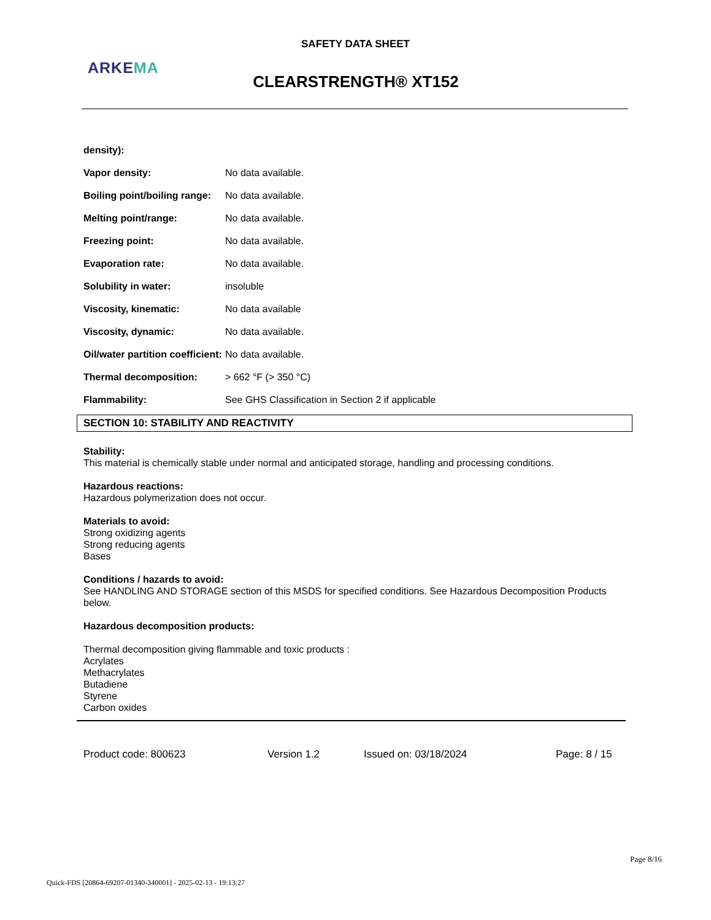SAFETY DATA SHEET
ARKEMA
CLEARSTRENGTH® XT152
| density): | |
| Vapor density: | No data available. |
| Boiling point/boiling range: | No data available. |
| Melting point/range: | No data available. |
| Freezing point: | No data available. |
| Evaporation rate: | No data available. |
| Solubility in water: | insoluble |
| Viscosity, kinematic: | No data available |
| Viscosity, dynamic: | No data available. |
| Oil/water partition coefficient: | No data available. |
| Thermal decomposition: | > 662 °F (> 350 °C) |
| Flammability: | See GHS Classification in Section 2 if applicable |
SECTION 10: STABILITY AND REACTIVITY
Stability:
This material is chemically stable under normal and anticipated storage, handling and processing conditions.
Hazardous reactions:
Hazardous polymerization does not occur.
Materials to avoid:
Strong oxidizing agents
Strong reducing agents
Bases
Conditions / hazards to avoid:
See HANDLING AND STORAGE section of this MSDS for specified conditions. See Hazardous Decomposition Products below.
Hazardous decomposition products:
Thermal decomposition giving flammable and toxic products :
Acrylates
Methacrylates
Butadiene
Styrene
Carbon oxides
Product code: 800623 Version 1.2 Issued on: 03/18/2024 Page: 8 / 15
Page 8/16
Quick-FDS [20864-69207-01340-340001] - 2025-02-13 - 19:13:27